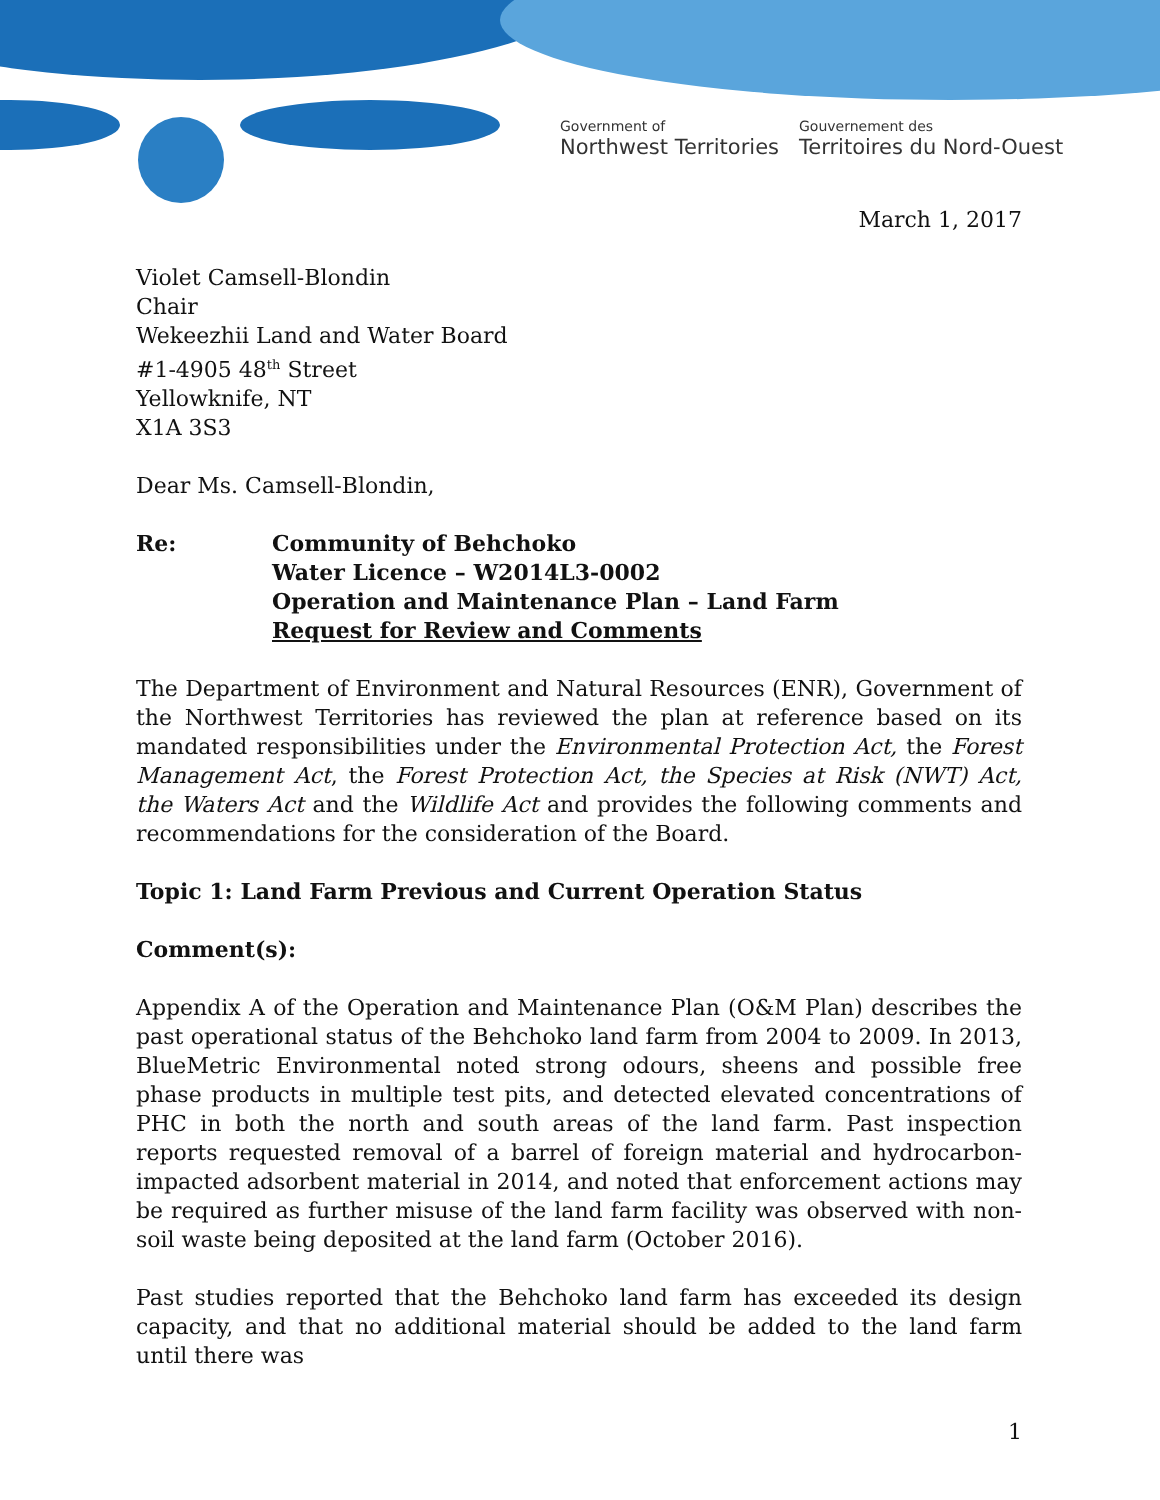Government of
Northwest Territories
Gouvernement des
Territoires du Nord-Ouest
March 1, 2017
Violet Camsell-Blondin
Chair
Wekeezhii Land and Water Board
#1-4905 48<sup>th</sup> Street
Yellowknife, NT
X1A 3S3
Dear Ms. Camsell-Blondin,
Re: Community of Behchoko
Water Licence – W2014L3-0002
Operation and Maintenance Plan – Land Farm
Request for Review and Comments
The Department of Environment and Natural Resources (ENR), Government of the Northwest Territories has reviewed the plan at reference based on its mandated responsibilities under the Environmental Protection Act, the Forest Management Act, the Forest Protection Act, the Species at Risk (NWT) Act, the Waters Act and the Wildlife Act and provides the following comments and recommendations for the consideration of the Board.
Topic 1: Land Farm Previous and Current Operation Status
Comment(s):
Appendix A of the Operation and Maintenance Plan (O&M Plan) describes the past operational status of the Behchoko land farm from 2004 to 2009. In 2013, BlueMetric Environmental noted strong odours, sheens and possible free phase products in multiple test pits, and detected elevated concentrations of PHC in both the north and south areas of the land farm. Past inspection reports requested removal of a barrel of foreign material and hydrocarbon-impacted adsorbent material in 2014, and noted that enforcement actions may be required as further misuse of the land farm facility was observed with non-soil waste being deposited at the land farm (October 2016).
Past studies reported that the Behchoko land farm has exceeded its design capacity, and that no additional material should be added to the land farm until there was
1